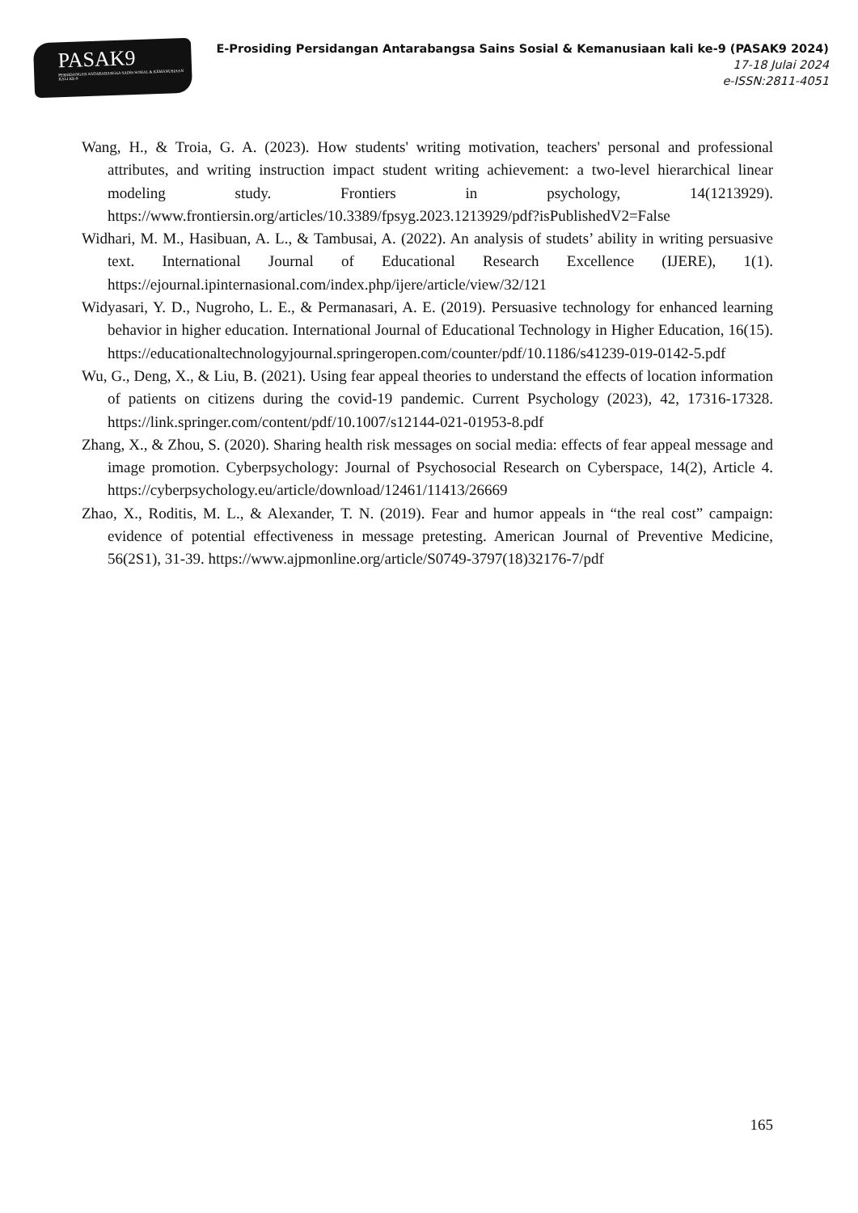PASAK9
PERSIDANGAN ANTARABANGSA SAINS SOSIAL & KEMANUSIAAN KALI KE-9
E-Prosiding Persidangan Antarabangsa Sains Sosial & Kemanusiaan kali ke-9 (PASAK9 2024)
17-18 Julai 2024
e-ISSN:2811-4051
Wang, H., & Troia, G. A. (2023). How students' writing motivation, teachers' personal and professional attributes, and writing instruction impact student writing achievement: a two-level hierarchical linear modeling study. Frontiers in psychology, 14(1213929). https://www.frontiersin.org/articles/10.3389/fpsyg.2023.1213929/pdf?isPublishedV2=False
Widhari, M. M., Hasibuan, A. L., & Tambusai, A. (2022). An analysis of studets’ ability in writing persuasive text. International Journal of Educational Research Excellence (IJERE), 1(1). https://ejournal.ipinternasional.com/index.php/ijere/article/view/32/121
Widyasari, Y. D., Nugroho, L. E., & Permanasari, A. E. (2019). Persuasive technology for enhanced learning behavior in higher education. International Journal of Educational Technology in Higher Education, 16(15). https://educationaltechnologyjournal.springeropen.com/counter/pdf/10.1186/s41239-019-0142-5.pdf
Wu, G., Deng, X., & Liu, B. (2021). Using fear appeal theories to understand the effects of location information of patients on citizens during the covid-19 pandemic. Current Psychology (2023), 42, 17316-17328. https://link.springer.com/content/pdf/10.1007/s12144-021-01953-8.pdf
Zhang, X., & Zhou, S. (2020). Sharing health risk messages on social media: effects of fear appeal message and image promotion. Cyberpsychology: Journal of Psychosocial Research on Cyberspace, 14(2), Article 4. https://cyberpsychology.eu/article/download/12461/11413/26669
Zhao, X., Roditis, M. L., & Alexander, T. N. (2019). Fear and humor appeals in “the real cost” campaign: evidence of potential effectiveness in message pretesting. American Journal of Preventive Medicine, 56(2S1), 31-39. https://www.ajpmonline.org/article/S0749-3797(18)32176-7/pdf
165